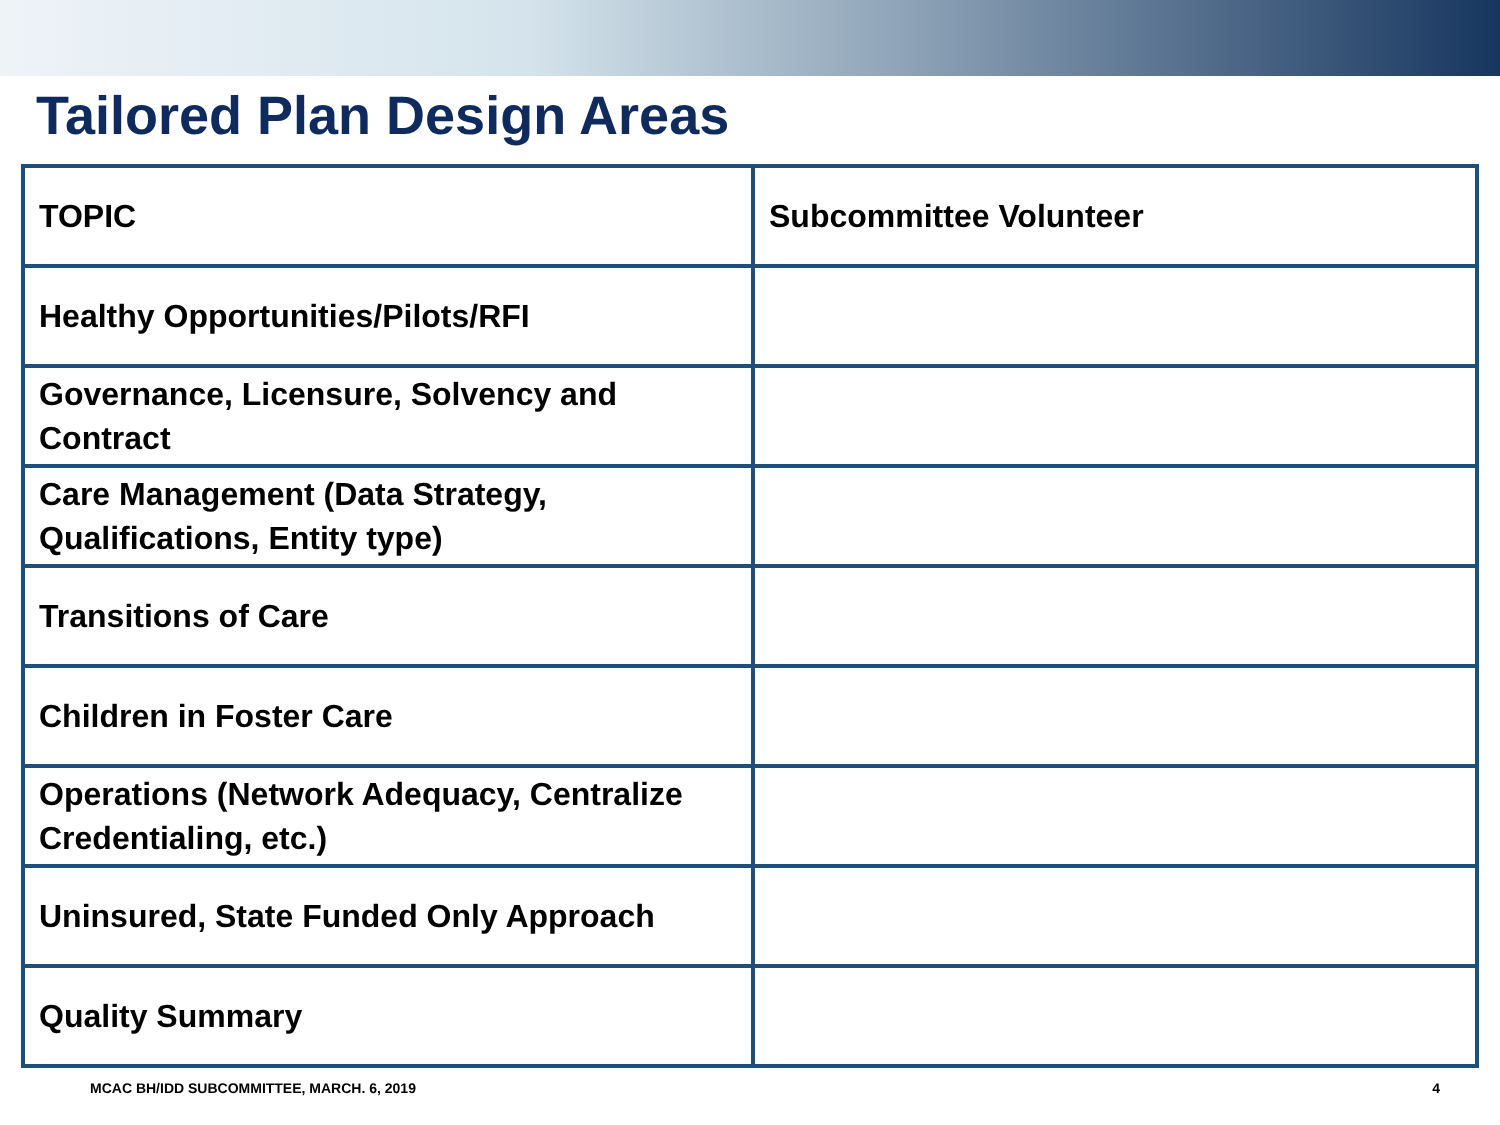Tailored Plan Design Areas
| TOPIC | Subcommittee Volunteer |
| --- | --- |
| Healthy Opportunities/Pilots/RFI | |
| Governance, Licensure, Solvency and Contract | |
| Care Management (Data Strategy, Qualifications, Entity type) | |
| Transitions of Care | |
| Children in Foster Care | |
| Operations (Network Adequacy, Centralize Credentialing, etc.) | |
| Uninsured, State Funded Only Approach | |
| Quality Summary | |
MCAC BH/IDD SUBCOMMITTEE, MARCH. 6, 2019 4